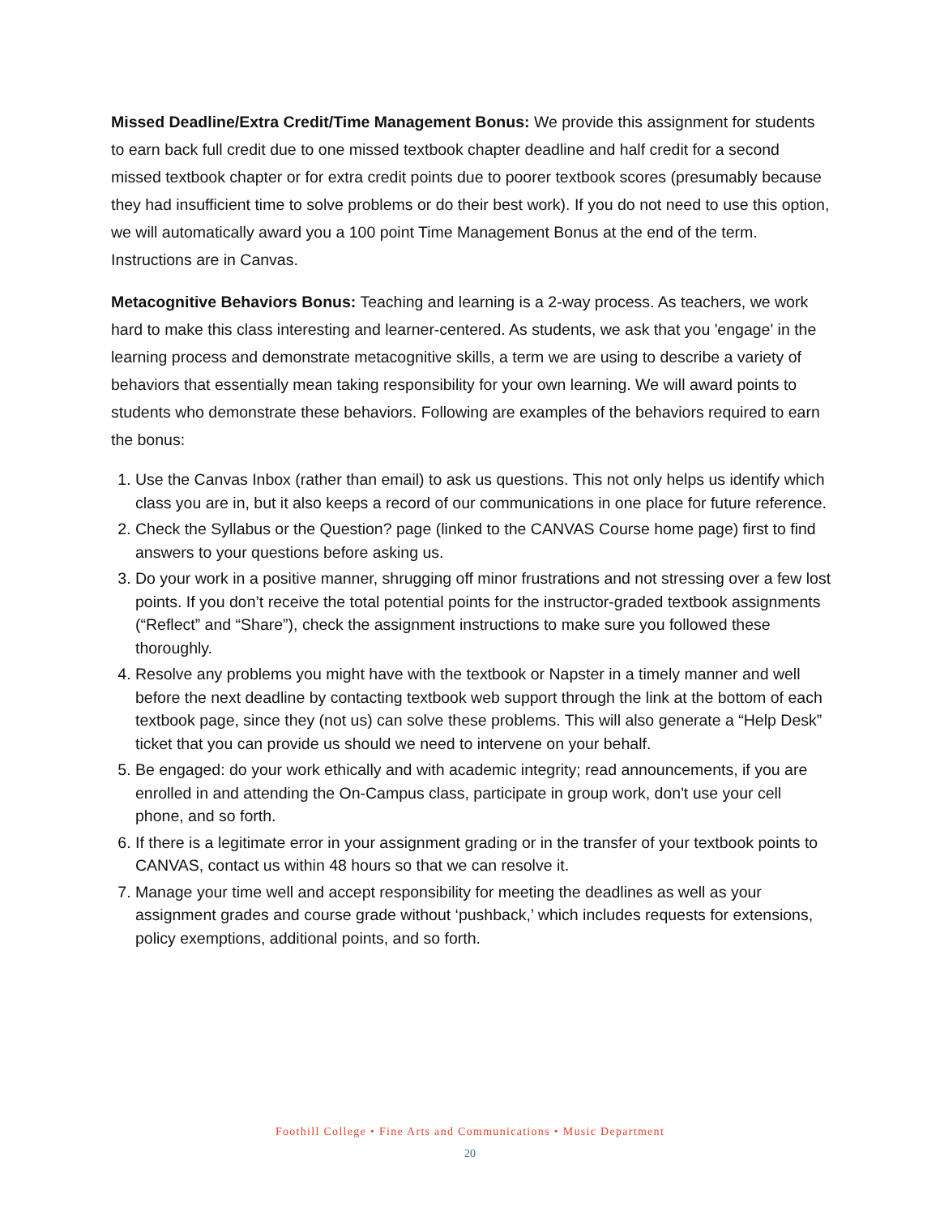Missed Deadline/Extra Credit/Time Management Bonus: We provide this assignment for students to earn back full credit due to one missed textbook chapter deadline and half credit for a second missed textbook chapter or for extra credit points due to poorer textbook scores (presumably because they had insufficient time to solve problems or do their best work). If you do not need to use this option, we will automatically award you a 100 point Time Management Bonus at the end of the term. Instructions are in Canvas.
Metacognitive Behaviors Bonus: Teaching and learning is a 2-way process. As teachers, we work hard to make this class interesting and learner-centered. As students, we ask that you 'engage' in the learning process and demonstrate metacognitive skills, a term we are using to describe a variety of behaviors that essentially mean taking responsibility for your own learning. We will award points to students who demonstrate these behaviors. Following are examples of the behaviors required to earn the bonus:
1. Use the Canvas Inbox (rather than email) to ask us questions. This not only helps us identify which class you are in, but it also keeps a record of our communications in one place for future reference.
2. Check the Syllabus or the Question? page (linked to the CANVAS Course home page) first to find answers to your questions before asking us.
3. Do your work in a positive manner, shrugging off minor frustrations and not stressing over a few lost points. If you don’t receive the total potential points for the instructor-graded textbook assignments (“Reflect” and “Share”), check the assignment instructions to make sure you followed these thoroughly.
4. Resolve any problems you might have with the textbook or Napster in a timely manner and well before the next deadline by contacting textbook web support through the link at the bottom of each textbook page, since they (not us) can solve these problems. This will also generate a “Help Desk” ticket that you can provide us should we need to intervene on your behalf.
5. Be engaged: do your work ethically and with academic integrity; read announcements, if you are enrolled in and attending the On-Campus class, participate in group work, don't use your cell phone, and so forth.
6. If there is a legitimate error in your assignment grading or in the transfer of your textbook points to CANVAS, contact us within 48 hours so that we can resolve it.
7. Manage your time well and accept responsibility for meeting the deadlines as well as your assignment grades and course grade without ‘pushback,’ which includes requests for extensions, policy exemptions, additional points, and so forth.
Foothill College • Fine Arts and Communications • Music Department
20